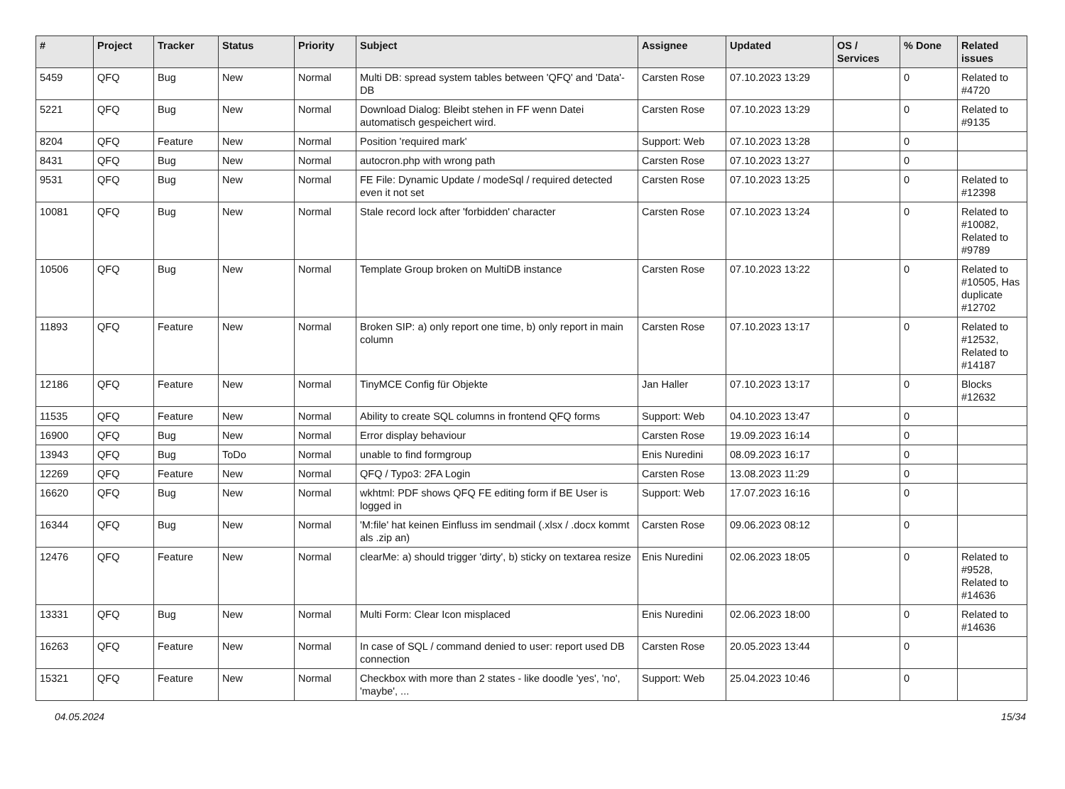| # | Project | Tracker | Status | Priority | Subject | Assignee | Updated | OS / Services | % Done | Related issues |
| --- | --- | --- | --- | --- | --- | --- | --- | --- | --- | --- |
| 5459 | QFQ | Bug | New | Normal | Multi DB: spread system tables between 'QFQ' and 'Data'-DB | Carsten Rose | 07.10.2023 13:29 | | 0 | Related to #4720 |
| 5221 | QFQ | Bug | New | Normal | Download Dialog: Bleibt stehen in FF wenn Datei automatisch gespeichert wird. | Carsten Rose | 07.10.2023 13:29 | | 0 | Related to #9135 |
| 8204 | QFQ | Feature | New | Normal | Position 'required mark' | Support: Web | 07.10.2023 13:28 | | 0 | |
| 8431 | QFQ | Bug | New | Normal | autocron.php with wrong path | Carsten Rose | 07.10.2023 13:27 | | 0 | |
| 9531 | QFQ | Bug | New | Normal | FE File: Dynamic Update / modeSql / required detected even it not set | Carsten Rose | 07.10.2023 13:25 | | 0 | Related to #12398 |
| 10081 | QFQ | Bug | New | Normal | Stale record lock after 'forbidden' character | Carsten Rose | 07.10.2023 13:24 | | 0 | Related to #10082, Related to #9789 |
| 10506 | QFQ | Bug | New | Normal | Template Group broken on MultiDB instance | Carsten Rose | 07.10.2023 13:22 | | 0 | Related to #10505, Has duplicate #12702 |
| 11893 | QFQ | Feature | New | Normal | Broken SIP: a) only report one time, b) only report in main column | Carsten Rose | 07.10.2023 13:17 | | 0 | Related to #12532, Related to #14187 |
| 12186 | QFQ | Feature | New | Normal | TinyMCE Config für Objekte | Jan Haller | 07.10.2023 13:17 | | 0 | Blocks #12632 |
| 11535 | QFQ | Feature | New | Normal | Ability to create SQL columns in frontend QFQ forms | Support: Web | 04.10.2023 13:47 | | 0 | |
| 16900 | QFQ | Bug | New | Normal | Error display behaviour | Carsten Rose | 19.09.2023 16:14 | | 0 | |
| 13943 | QFQ | Bug | ToDo | Normal | unable to find formgroup | Enis Nuredini | 08.09.2023 16:17 | | 0 | |
| 12269 | QFQ | Feature | New | Normal | QFQ / Typo3: 2FA Login | Carsten Rose | 13.08.2023 11:29 | | 0 | |
| 16620 | QFQ | Bug | New | Normal | wkhtml: PDF shows QFQ FE editing form if BE User is logged in | Support: Web | 17.07.2023 16:16 | | 0 | |
| 16344 | QFQ | Bug | New | Normal | 'M:file' hat keinen Einfluss im sendmail (.xlsx / .docx kommt als .zip an) | Carsten Rose | 09.06.2023 08:12 | | 0 | |
| 12476 | QFQ | Feature | New | Normal | clearMe: a) should trigger 'dirty', b) sticky on textarea resize | Enis Nuredini | 02.06.2023 18:05 | | 0 | Related to #9528, Related to #14636 |
| 13331 | QFQ | Bug | New | Normal | Multi Form: Clear Icon misplaced | Enis Nuredini | 02.06.2023 18:00 | | 0 | Related to #14636 |
| 16263 | QFQ | Feature | New | Normal | In case of SQL / command denied to user: report used DB connection | Carsten Rose | 20.05.2023 13:44 | | 0 | |
| 15321 | QFQ | Feature | New | Normal | Checkbox with more than 2 states - like doodle 'yes', 'no', 'maybe', ... | Support: Web | 25.04.2023 10:46 | | 0 | |
04.05.2024 15/34